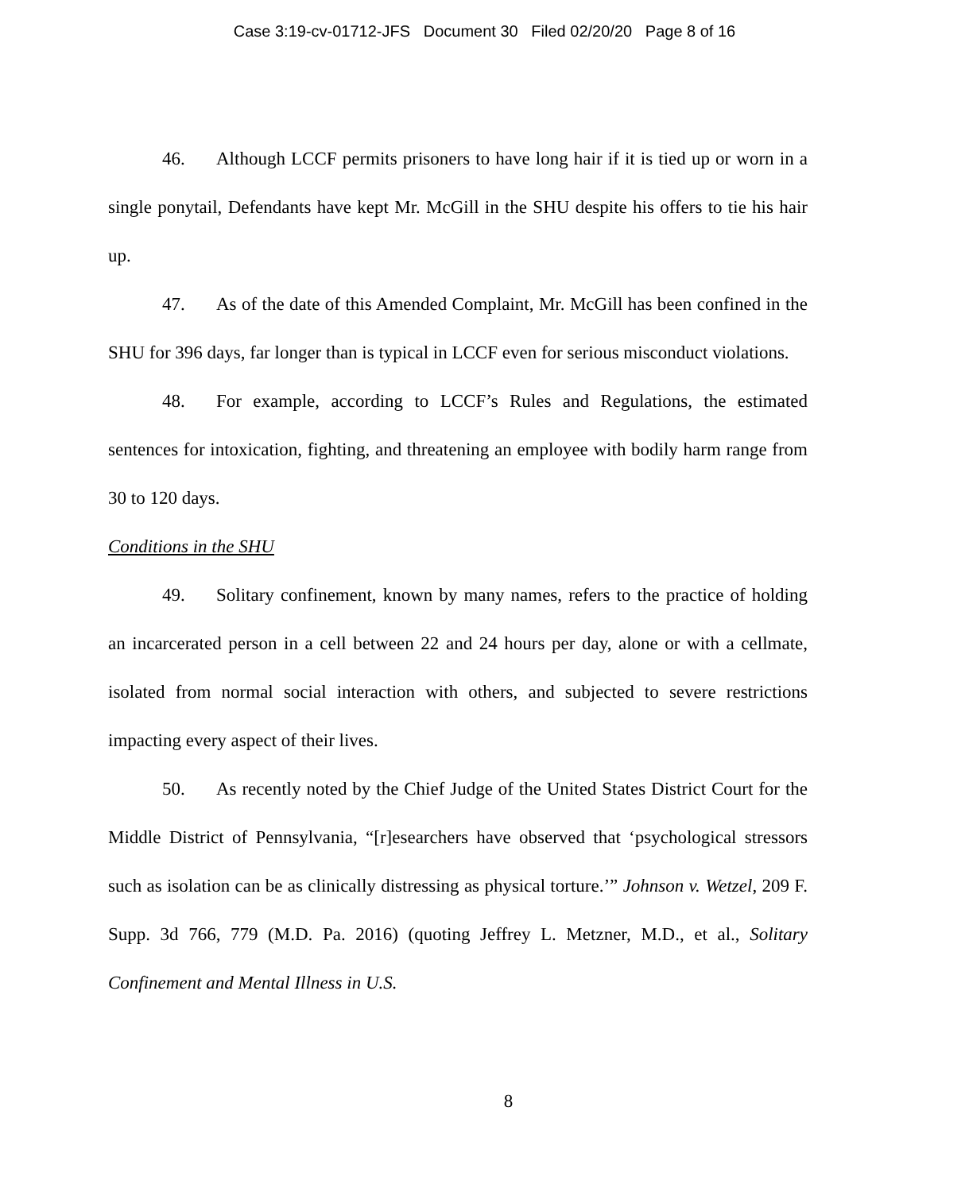Case 3:19-cv-01712-JFS Document 30 Filed 02/20/20 Page 8 of 16
46. Although LCCF permits prisoners to have long hair if it is tied up or worn in a single ponytail, Defendants have kept Mr. McGill in the SHU despite his offers to tie his hair up.
47. As of the date of this Amended Complaint, Mr. McGill has been confined in the SHU for 396 days, far longer than is typical in LCCF even for serious misconduct violations.
48. For example, according to LCCF’s Rules and Regulations, the estimated sentences for intoxication, fighting, and threatening an employee with bodily harm range from 30 to 120 days.
Conditions in the SHU
49. Solitary confinement, known by many names, refers to the practice of holding an incarcerated person in a cell between 22 and 24 hours per day, alone or with a cellmate, isolated from normal social interaction with others, and subjected to severe restrictions impacting every aspect of their lives.
50. As recently noted by the Chief Judge of the United States District Court for the Middle District of Pennsylvania, “[r]esearchers have observed that ‘psychological stressors such as isolation can be as clinically distressing as physical torture.’” Johnson v. Wetzel, 209 F. Supp. 3d 766, 779 (M.D. Pa. 2016) (quoting Jeffrey L. Metzner, M.D., et al., Solitary Confinement and Mental Illness in U.S.
8